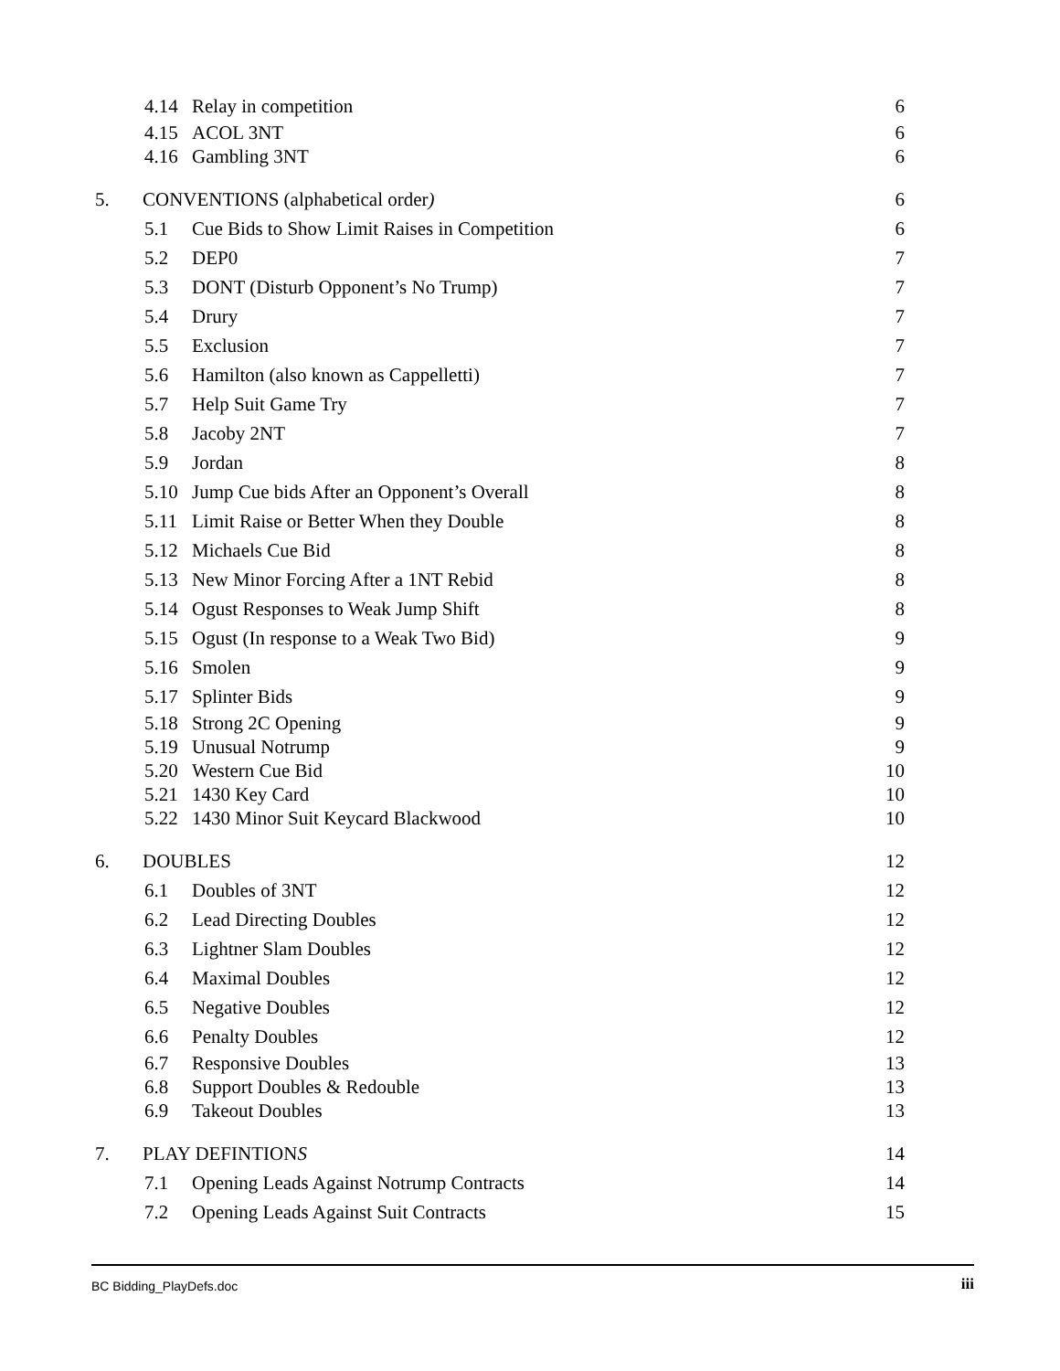4.14 Relay in competition 6
4.15 ACOL 3NT 6
4.16 Gambling 3NT 6
5. CONVENTIONS (alphabetical order) 6
5.1 Cue Bids to Show Limit Raises in Competition 6
5.2 DEP0 7
5.3 DONT (Disturb Opponent’s No Trump) 7
5.4 Drury 7
5.5 Exclusion 7
5.6 Hamilton (also known as Cappelletti) 7
5.7 Help Suit Game Try 7
5.8 Jacoby 2NT 7
5.9 Jordan 8
5.10 Jump Cue bids After an Opponent’s Overall 8
5.11 Limit Raise or Better When they Double 8
5.12 Michaels Cue Bid 8
5.13 New Minor Forcing After a 1NT Rebid 8
5.14 Ogust Responses to Weak Jump Shift 8
5.15 Ogust (In response to a Weak Two Bid) 9
5.16 Smolen 9
5.17 Splinter Bids 9
5.18 Strong 2C Opening 9
5.19 Unusual Notrump 9
5.20 Western Cue Bid 10
5.21 1430 Key Card 10
5.22 1430 Minor Suit Keycard Blackwood 10
6. DOUBLES 12
6.1 Doubles of 3NT 12
6.2 Lead Directing Doubles 12
6.3 Lightner Slam Doubles 12
6.4 Maximal Doubles 12
6.5 Negative Doubles 12
6.6 Penalty Doubles 12
6.7 Responsive Doubles 13
6.8 Support Doubles & Redouble 13
6.9 Takeout Doubles 13
7. PLAY DEFINTIONS 14
7.1 Opening Leads Against Notrump Contracts 14
7.2 Opening Leads Against Suit Contracts 15
BC Bidding_PlayDefs.doc iii